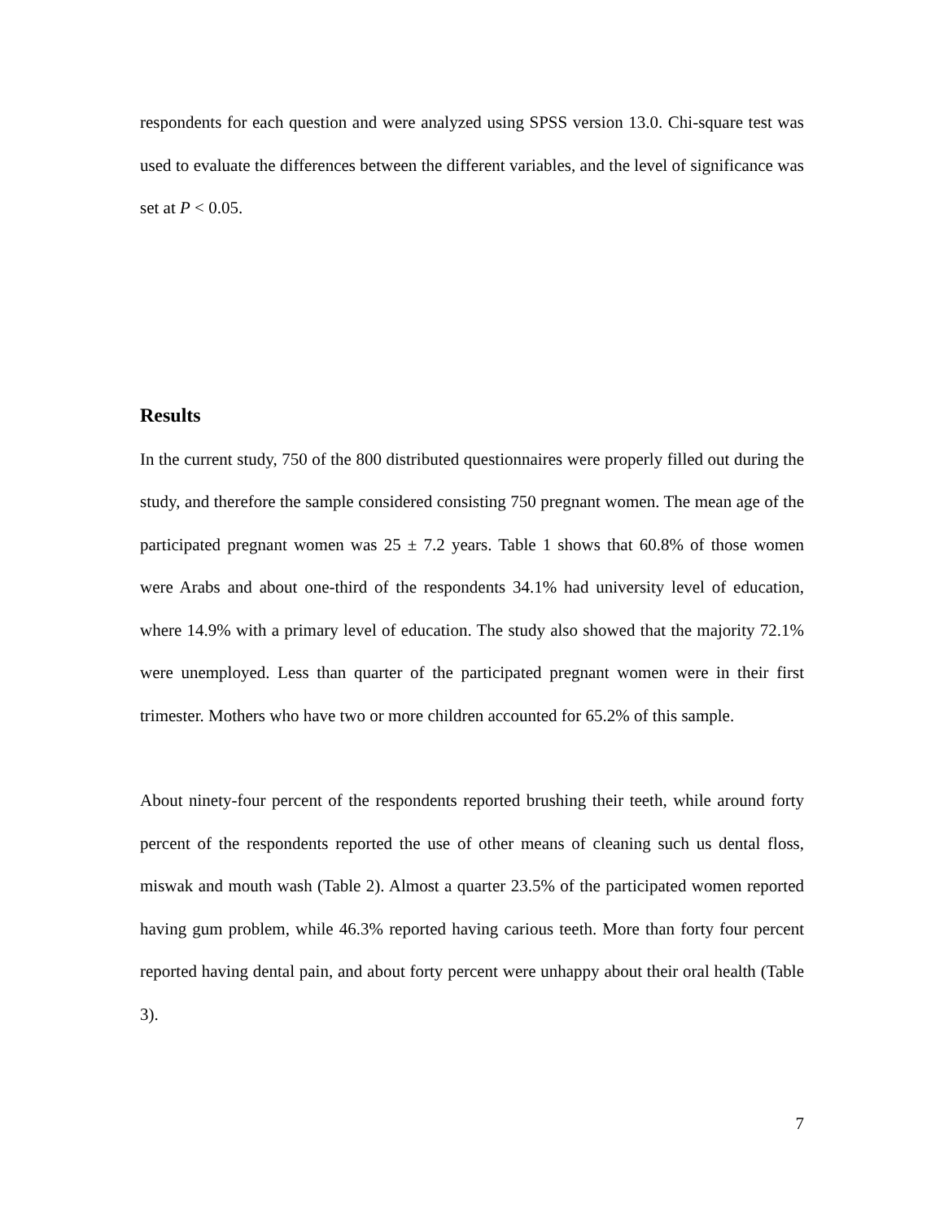respondents for each question and were analyzed using SPSS version 13.0. Chi-square test was used to evaluate the differences between the different variables, and the level of significance was set at P < 0.05.
Results
In the current study, 750 of the 800 distributed questionnaires were properly filled out during the study, and therefore the sample considered consisting 750 pregnant women. The mean age of the participated pregnant women was 25 ± 7.2 years. Table 1 shows that 60.8% of those women were Arabs and about one-third of the respondents 34.1% had university level of education, where 14.9% with a primary level of education. The study also showed that the majority 72.1% were unemployed. Less than quarter of the participated pregnant women were in their first trimester. Mothers who have two or more children accounted for 65.2% of this sample.
About ninety-four percent of the respondents reported brushing their teeth, while around forty percent of the respondents reported the use of other means of cleaning such us dental floss, miswak and mouth wash (Table 2). Almost a quarter 23.5% of the participated women reported having gum problem, while 46.3% reported having carious teeth. More than forty four percent reported having dental pain, and about forty percent were unhappy about their oral health (Table 3).
7